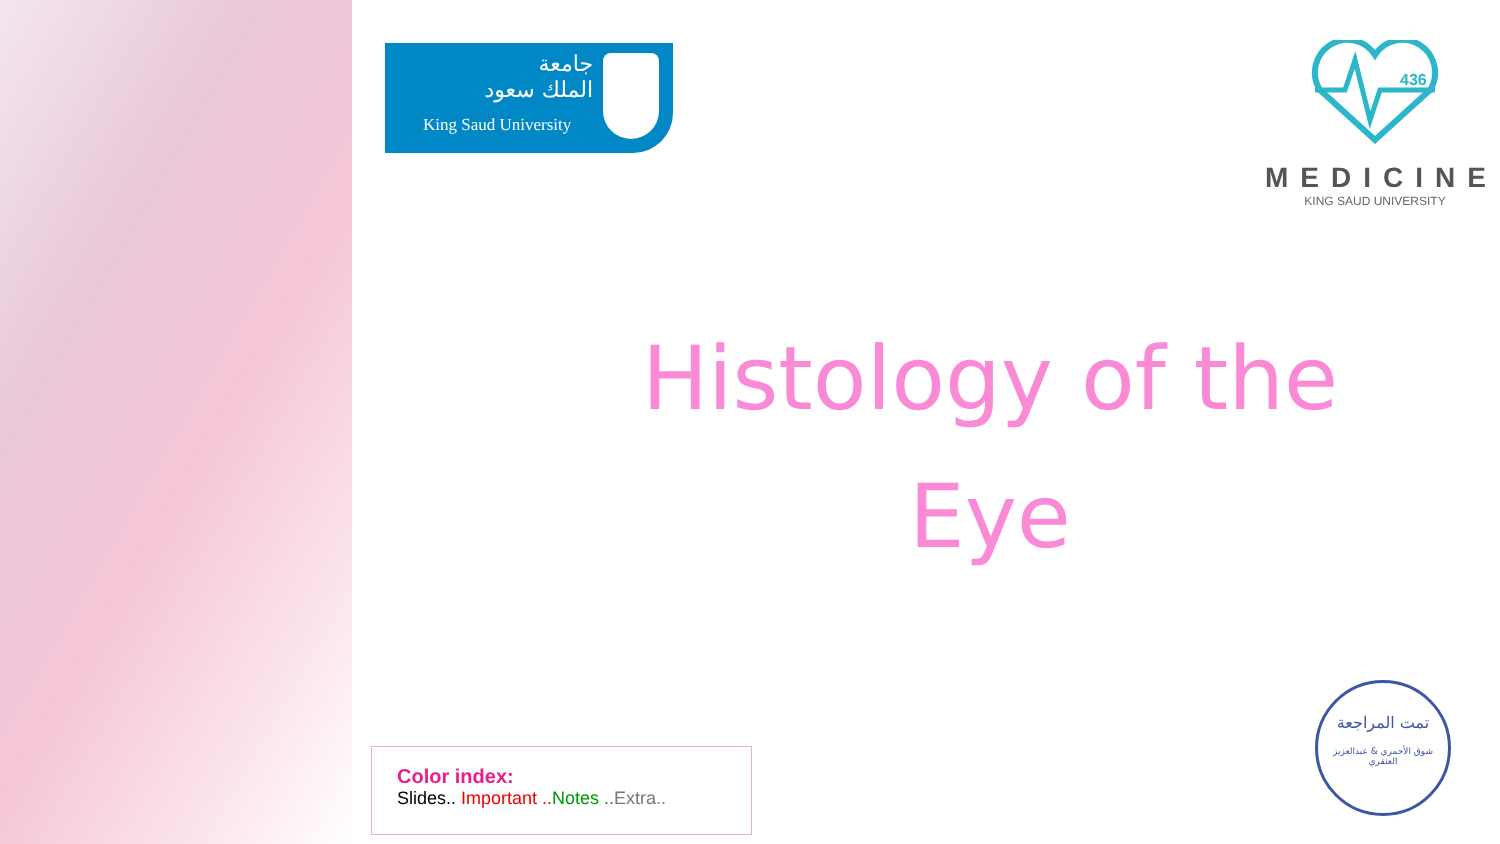جامعة
الملك سعود
King Saud University
436
MEDICINE
KING SAUD UNIVERSITY
Histology of the
Eye
Color index:
Slides.. Important .. Notes .. Extra..
تمت المراجعة
شوق الأحمري & عبدالعزيز العنقري